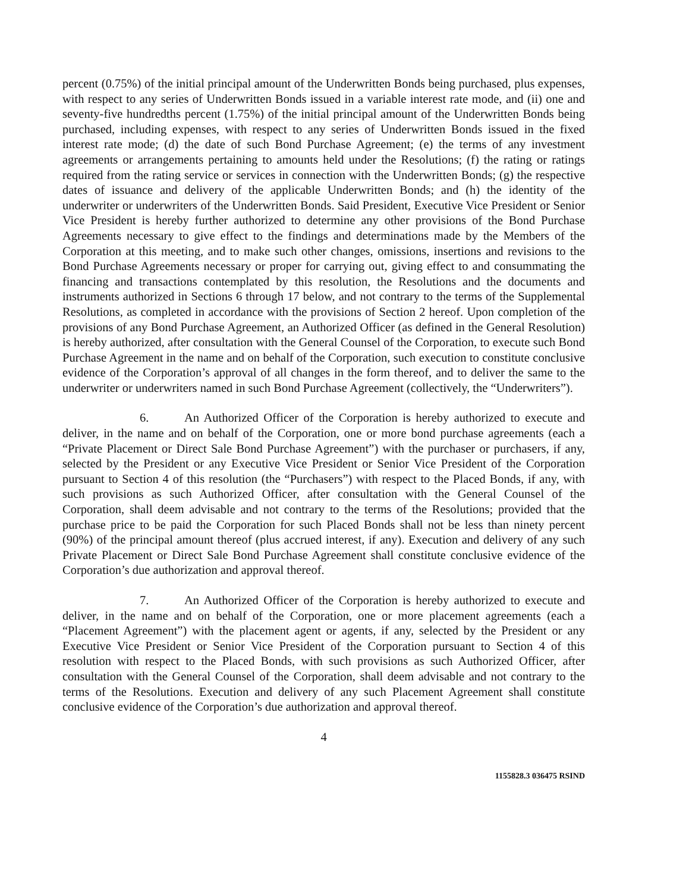percent (0.75%) of the initial principal amount of the Underwritten Bonds being purchased, plus expenses, with respect to any series of Underwritten Bonds issued in a variable interest rate mode, and (ii) one and seventy-five hundredths percent (1.75%) of the initial principal amount of the Underwritten Bonds being purchased, including expenses, with respect to any series of Underwritten Bonds issued in the fixed interest rate mode; (d) the date of such Bond Purchase Agreement; (e) the terms of any investment agreements or arrangements pertaining to amounts held under the Resolutions; (f) the rating or ratings required from the rating service or services in connection with the Underwritten Bonds; (g) the respective dates of issuance and delivery of the applicable Underwritten Bonds; and (h) the identity of the underwriter or underwriters of the Underwritten Bonds. Said President, Executive Vice President or Senior Vice President is hereby further authorized to determine any other provisions of the Bond Purchase Agreements necessary to give effect to the findings and determinations made by the Members of the Corporation at this meeting, and to make such other changes, omissions, insertions and revisions to the Bond Purchase Agreements necessary or proper for carrying out, giving effect to and consummating the financing and transactions contemplated by this resolution, the Resolutions and the documents and instruments authorized in Sections 6 through 17 below, and not contrary to the terms of the Supplemental Resolutions, as completed in accordance with the provisions of Section 2 hereof. Upon completion of the provisions of any Bond Purchase Agreement, an Authorized Officer (as defined in the General Resolution) is hereby authorized, after consultation with the General Counsel of the Corporation, to execute such Bond Purchase Agreement in the name and on behalf of the Corporation, such execution to constitute conclusive evidence of the Corporation’s approval of all changes in the form thereof, and to deliver the same to the underwriter or underwriters named in such Bond Purchase Agreement (collectively, the “Underwriters”).
6. An Authorized Officer of the Corporation is hereby authorized to execute and deliver, in the name and on behalf of the Corporation, one or more bond purchase agreements (each a “Private Placement or Direct Sale Bond Purchase Agreement”) with the purchaser or purchasers, if any, selected by the President or any Executive Vice President or Senior Vice President of the Corporation pursuant to Section 4 of this resolution (the “Purchasers”) with respect to the Placed Bonds, if any, with such provisions as such Authorized Officer, after consultation with the General Counsel of the Corporation, shall deem advisable and not contrary to the terms of the Resolutions; provided that the purchase price to be paid the Corporation for such Placed Bonds shall not be less than ninety percent (90%) of the principal amount thereof (plus accrued interest, if any). Execution and delivery of any such Private Placement or Direct Sale Bond Purchase Agreement shall constitute conclusive evidence of the Corporation’s due authorization and approval thereof.
7. An Authorized Officer of the Corporation is hereby authorized to execute and deliver, in the name and on behalf of the Corporation, one or more placement agreements (each a “Placement Agreement”) with the placement agent or agents, if any, selected by the President or any Executive Vice President or Senior Vice President of the Corporation pursuant to Section 4 of this resolution with respect to the Placed Bonds, with such provisions as such Authorized Officer, after consultation with the General Counsel of the Corporation, shall deem advisable and not contrary to the terms of the Resolutions. Execution and delivery of any such Placement Agreement shall constitute conclusive evidence of the Corporation’s due authorization and approval thereof.
4
1155828.3 036475 RSIND